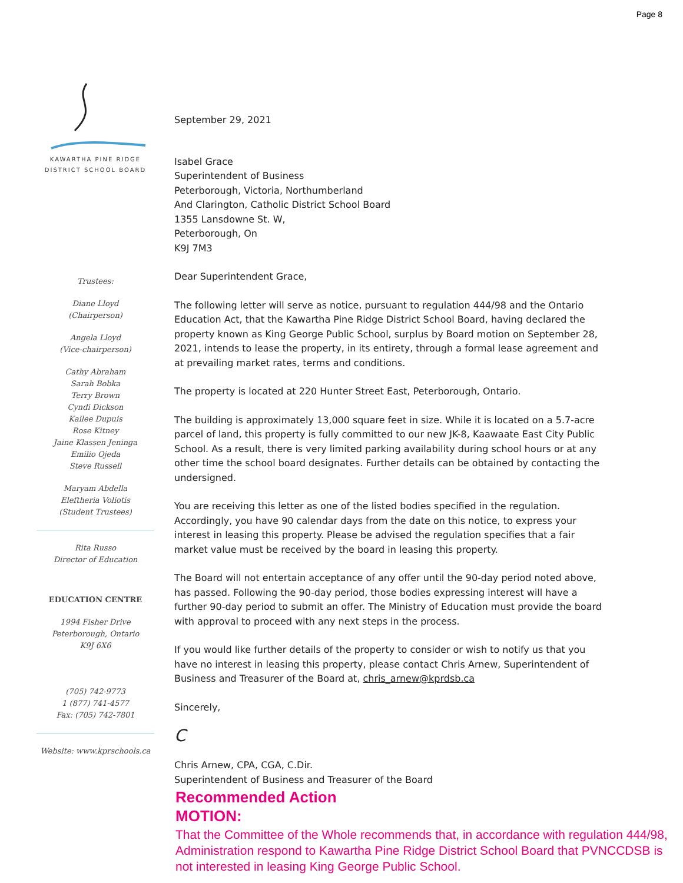Page 8
KAWARTHA PINE RIDGE
DISTRICT SCHOOL BOARD
Trustees:
Diane Lloyd
(Chairperson)
Angela Lloyd
(Vice-chairperson)
Cathy Abraham
Sarah Bobka
Terry Brown
Cyndi Dickson
Kailee Dupuis
Rose Kitney
Jaine Klassen Jeninga
Emilio Ojeda
Steve Russell
Maryam Abdella
Eleftheria Voliotis
(Student Trustees)
Rita Russo
Director of Education
EDUCATION CENTRE
1994 Fisher Drive
Peterborough, Ontario
K9J 6X6
(705) 742-9773
1 (877) 741-4577
Fax: (705) 742-7801
Website: www.kprschools.ca
September 29, 2021
Isabel Grace
Superintendent of Business
Peterborough, Victoria, Northumberland
And Clarington, Catholic District School Board
1355 Lansdowne St. W,
Peterborough, On
K9J 7M3
Dear Superintendent Grace,
The following letter will serve as notice, pursuant to regulation 444/98 and the Ontario Education Act, that the Kawartha Pine Ridge District School Board, having declared the property known as King George Public School, surplus by Board motion on September 28, 2021, intends to lease the property, in its entirety, through a formal lease agreement and at prevailing market rates, terms and conditions.
The property is located at 220 Hunter Street East, Peterborough, Ontario.
The building is approximately 13,000 square feet in size. While it is located on a 5.7-acre parcel of land, this property is fully committed to our new JK-8, Kaawaate East City Public School. As a result, there is very limited parking availability during school hours or at any other time the school board designates. Further details can be obtained by contacting the undersigned.
You are receiving this letter as one of the listed bodies specified in the regulation. Accordingly, you have 90 calendar days from the date on this notice, to express your interest in leasing this property. Please be advised the regulation specifies that a fair market value must be received by the board in leasing this property.
The Board will not entertain acceptance of any offer until the 90-day period noted above, has passed. Following the 90-day period, those bodies expressing interest will have a further 90-day period to submit an offer. The Ministry of Education must provide the board with approval to proceed with any next steps in the process.
If you would like further details of the property to consider or wish to notify us that you have no interest in leasing this property, please contact Chris Arnew, Superintendent of Business and Treasurer of the Board at, chris_arnew@kprdsb.ca
Sincerely,
C
Chris Arnew, CPA, CGA, C.Dir.
Superintendent of Business and Treasurer of the Board
Recommended Action
MOTION:
That the Committee of the Whole recommends that, in accordance with regulation 444/98, Administration respond to Kawartha Pine Ridge District School Board that PVNCCDSB is not interested in leasing King George Public School.